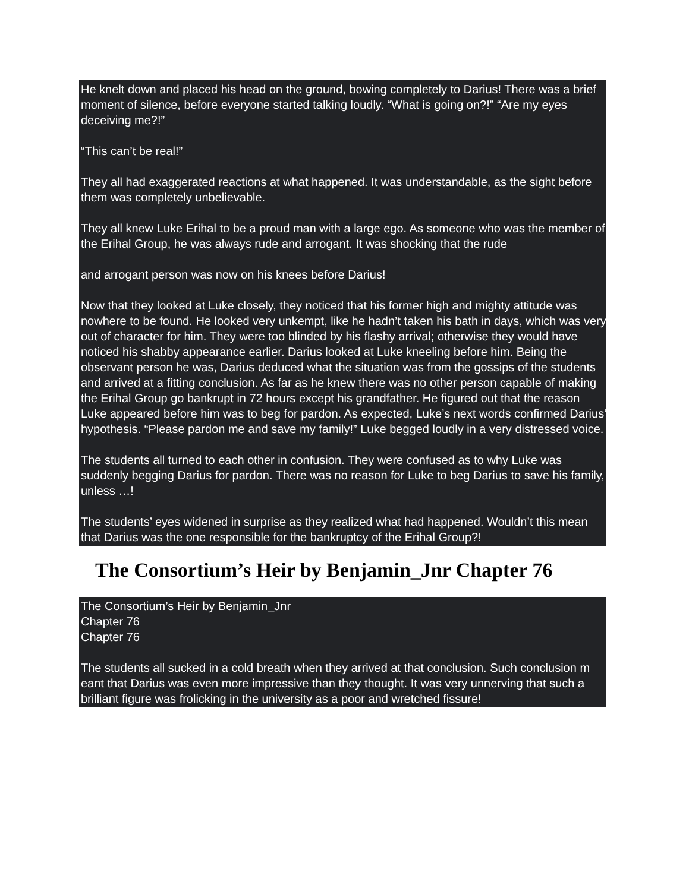He knelt down and placed his head on the ground, bowing completely to Darius! There was a brief moment of silence, before everyone started talking loudly. “What is going on?!” “Are my eyes deceiving me?!”
“This can’t be real!”
They all had exaggerated reactions at what happened. It was understandable, as the sight before them was completely unbelievable.
They all knew Luke Erihal to be a proud man with a large ego. As someone who was the member of the Erihal Group, he was always rude and arrogant. It was shocking that the rude
and arrogant person was now on his knees before Darius!
Now that they looked at Luke closely, they noticed that his former high and mighty attitude was nowhere to be found. He looked very unkempt, like he hadn’t taken his bath in days, which was very out of character for him. They were too blinded by his flashy arrival; otherwise they would have noticed his shabby appearance earlier. Darius looked at Luke kneeling before him. Being the observant person he was, Darius deduced what the situation was from the gossips of the students and arrived at a fitting conclusion. As far as he knew there was no other person capable of making the Erihal Group go bankrupt in 72 hours except his grandfather. He figured out that the reason Luke appeared before him was to beg for pardon. As expected, Luke’s next words confirmed Darius’ hypothesis. “Please pardon me and save my family!” Luke begged loudly in a very distressed voice.
The students all turned to each other in confusion. They were confused as to why Luke was suddenly begging Darius for pardon. There was no reason for Luke to beg Darius to save his family, unless …!
The students’ eyes widened in surprise as they realized what had happened. Wouldn’t this mean that Darius was the one responsible for the bankruptcy of the Erihal Group?!
The Consortium’s Heir by Benjamin_Jnr Chapter 76
The Consortium’s Heir by Benjamin_Jnr
Chapter 76
Chapter 76
The students all sucked in a cold breath when they arrived at that conclusion. Such conclusion m eant that Darius was even more impressive than they thought. It was very unnerving that such a brilliant figure was frolicking in the university as a poor and wretched fissure!